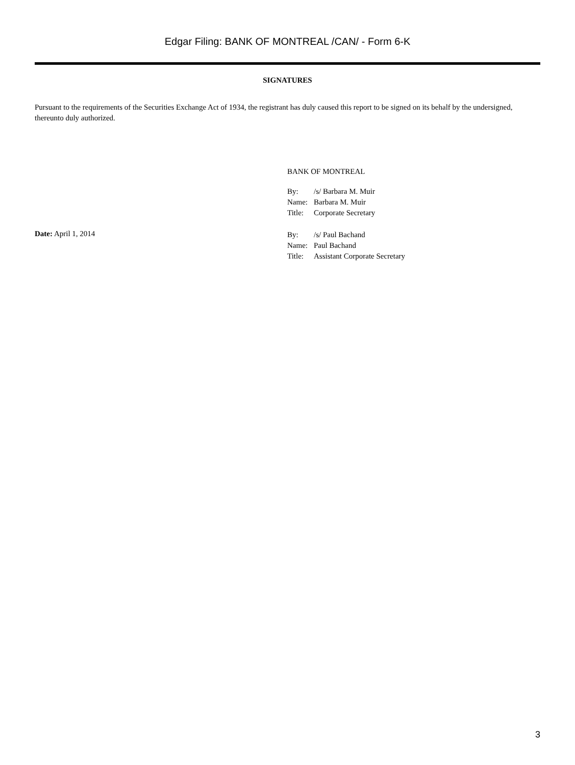Edgar Filing: BANK OF MONTREAL /CAN/ - Form 6-K
SIGNATURES
Pursuant to the requirements of the Securities Exchange Act of 1934, the registrant has duly caused this report to be signed on its behalf by the undersigned, thereunto duly authorized.
BANK OF MONTREAL
| By: | /s/ Barbara M. Muir |
| Name: | Barbara M. Muir |
| Title: | Corporate Secretary |
Date: April 1, 2014
| By: | /s/ Paul Bachand |
| Name: | Paul Bachand |
| Title: | Assistant Corporate Secretary |
3